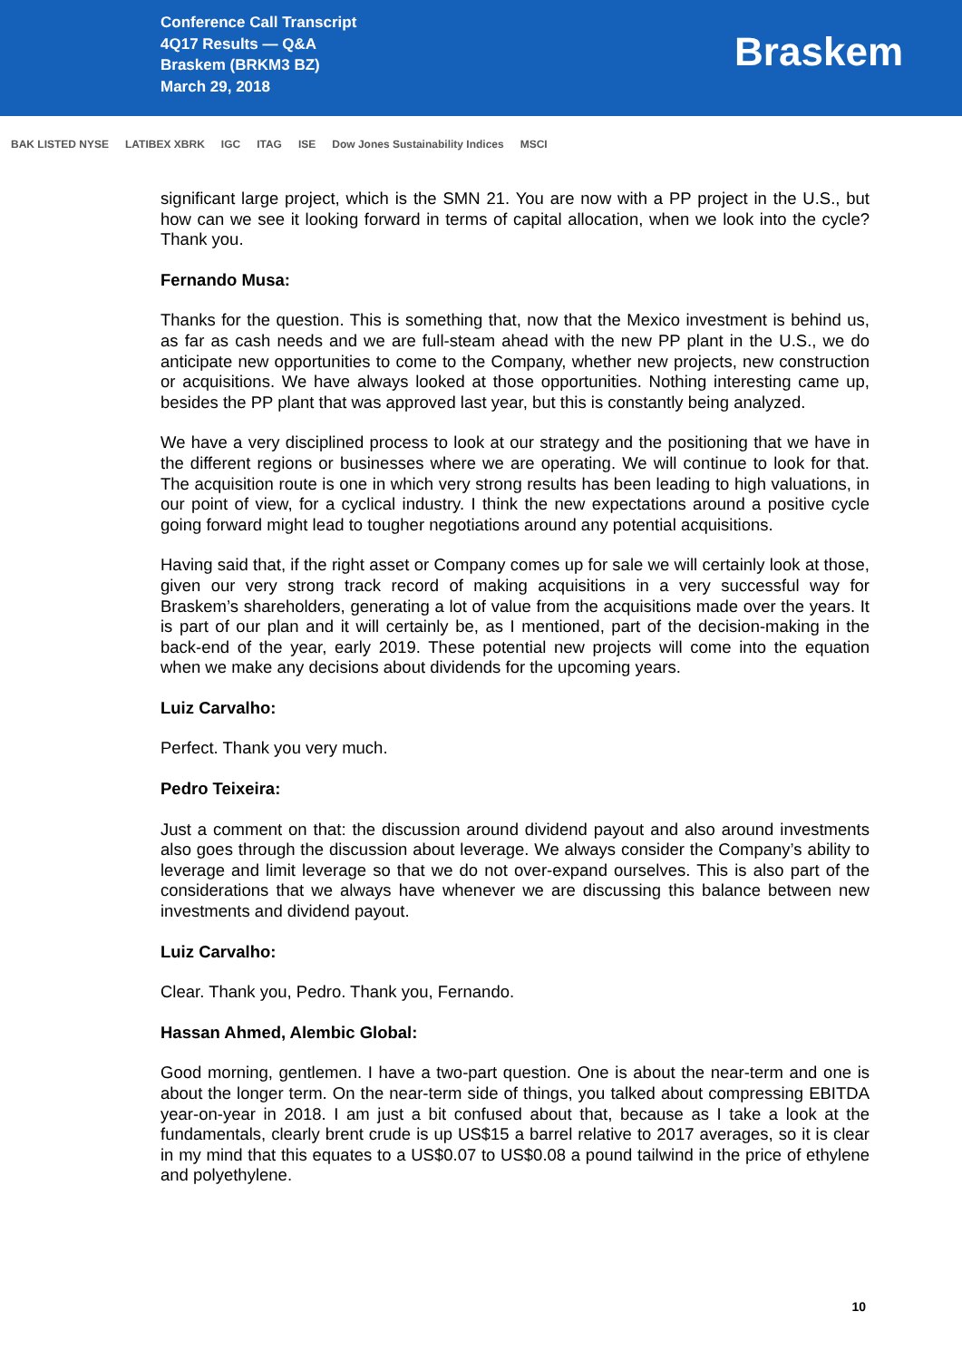Conference Call Transcript
4Q17 Results — Q&A
Braskem (BRKM3 BZ)
March 29, 2018
Braskem
BAK LISTED NYSE LATIBEX XBRK IGC ITAG ISE Dow Jones Sustainability Indices MSCI
significant large project, which is the SMN 21. You are now with a PP project in the U.S., but how can we see it looking forward in terms of capital allocation, when we look into the cycle? Thank you.
Fernando Musa:
Thanks for the question. This is something that, now that the Mexico investment is behind us, as far as cash needs and we are full-steam ahead with the new PP plant in the U.S., we do anticipate new opportunities to come to the Company, whether new projects, new construction or acquisitions. We have always looked at those opportunities. Nothing interesting came up, besides the PP plant that was approved last year, but this is constantly being analyzed.
We have a very disciplined process to look at our strategy and the positioning that we have in the different regions or businesses where we are operating. We will continue to look for that. The acquisition route is one in which very strong results has been leading to high valuations, in our point of view, for a cyclical industry. I think the new expectations around a positive cycle going forward might lead to tougher negotiations around any potential acquisitions.
Having said that, if the right asset or Company comes up for sale we will certainly look at those, given our very strong track record of making acquisitions in a very successful way for Braskem’s shareholders, generating a lot of value from the acquisitions made over the years. It is part of our plan and it will certainly be, as I mentioned, part of the decision-making in the back-end of the year, early 2019. These potential new projects will come into the equation when we make any decisions about dividends for the upcoming years.
Luiz Carvalho:
Perfect. Thank you very much.
Pedro Teixeira:
Just a comment on that: the discussion around dividend payout and also around investments also goes through the discussion about leverage. We always consider the Company’s ability to leverage and limit leverage so that we do not over-expand ourselves. This is also part of the considerations that we always have whenever we are discussing this balance between new investments and dividend payout.
Luiz Carvalho:
Clear. Thank you, Pedro. Thank you, Fernando.
Hassan Ahmed, Alembic Global:
Good morning, gentlemen. I have a two-part question. One is about the near-term and one is about the longer term. On the near-term side of things, you talked about compressing EBITDA year-on-year in 2018. I am just a bit confused about that, because as I take a look at the fundamentals, clearly brent crude is up US$15 a barrel relative to 2017 averages, so it is clear in my mind that this equates to a US$0.07 to US$0.08 a pound tailwind in the price of ethylene and polyethylene.
10